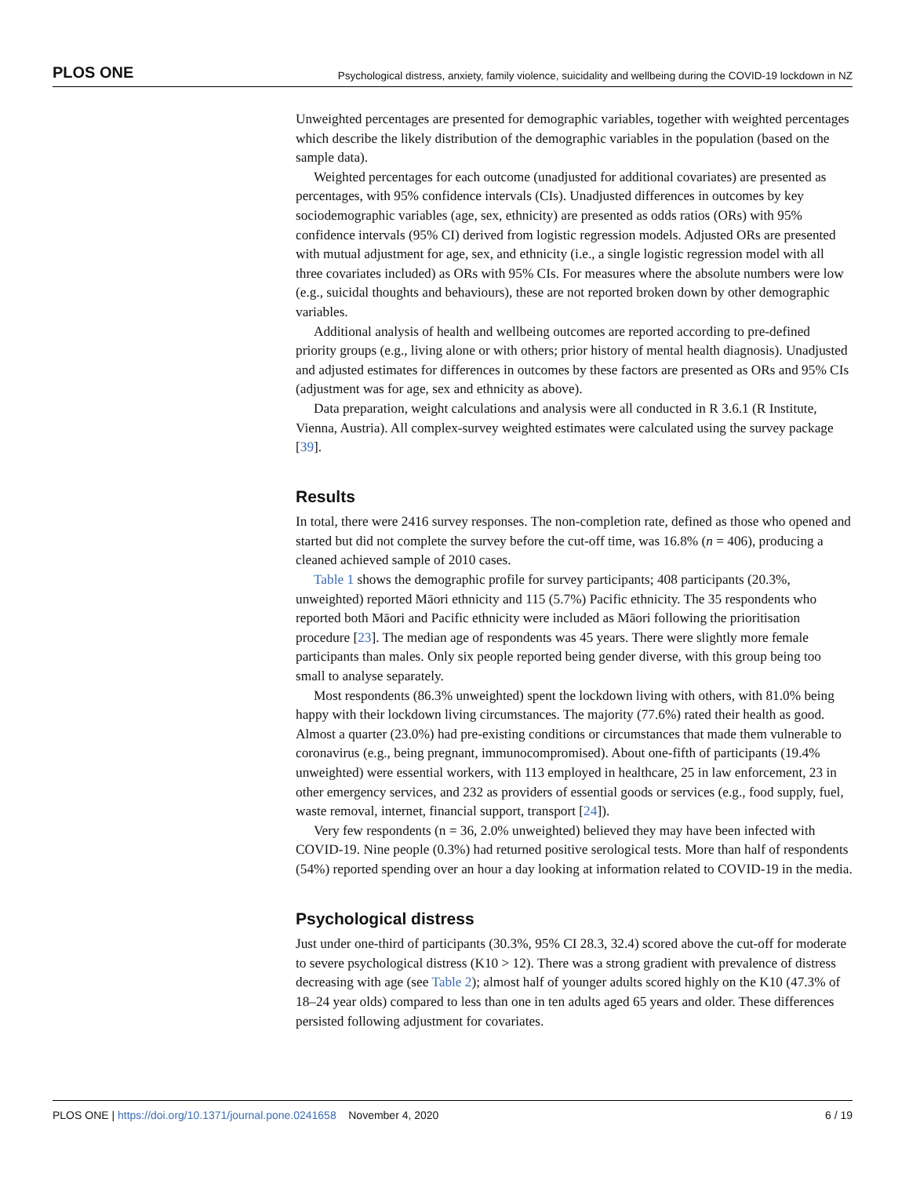PLOS ONE Psychological distress, anxiety, family violence, suicidality and wellbeing during the COVID-19 lockdown in NZ
Unweighted percentages are presented for demographic variables, together with weighted percentages which describe the likely distribution of the demographic variables in the population (based on the sample data).
Weighted percentages for each outcome (unadjusted for additional covariates) are presented as percentages, with 95% confidence intervals (CIs). Unadjusted differences in outcomes by key sociodemographic variables (age, sex, ethnicity) are presented as odds ratios (ORs) with 95% confidence intervals (95% CI) derived from logistic regression models. Adjusted ORs are presented with mutual adjustment for age, sex, and ethnicity (i.e., a single logistic regression model with all three covariates included) as ORs with 95% CIs. For measures where the absolute numbers were low (e.g., suicidal thoughts and behaviours), these are not reported broken down by other demographic variables.
Additional analysis of health and wellbeing outcomes are reported according to pre-defined priority groups (e.g., living alone or with others; prior history of mental health diagnosis). Unadjusted and adjusted estimates for differences in outcomes by these factors are presented as ORs and 95% CIs (adjustment was for age, sex and ethnicity as above).
Data preparation, weight calculations and analysis were all conducted in R 3.6.1 (R Institute, Vienna, Austria). All complex-survey weighted estimates were calculated using the survey package [39].
Results
In total, there were 2416 survey responses. The non-completion rate, defined as those who opened and started but did not complete the survey before the cut-off time, was 16.8% (n = 406), producing a cleaned achieved sample of 2010 cases.
Table 1 shows the demographic profile for survey participants; 408 participants (20.3%, unweighted) reported Māori ethnicity and 115 (5.7%) Pacific ethnicity. The 35 respondents who reported both Māori and Pacific ethnicity were included as Māori following the prioritisation procedure [23]. The median age of respondents was 45 years. There were slightly more female participants than males. Only six people reported being gender diverse, with this group being too small to analyse separately.
Most respondents (86.3% unweighted) spent the lockdown living with others, with 81.0% being happy with their lockdown living circumstances. The majority (77.6%) rated their health as good. Almost a quarter (23.0%) had pre-existing conditions or circumstances that made them vulnerable to coronavirus (e.g., being pregnant, immunocompromised). About one-fifth of participants (19.4% unweighted) were essential workers, with 113 employed in healthcare, 25 in law enforcement, 23 in other emergency services, and 232 as providers of essential goods or services (e.g., food supply, fuel, waste removal, internet, financial support, transport [24]).
Very few respondents (n = 36, 2.0% unweighted) believed they may have been infected with COVID-19. Nine people (0.3%) had returned positive serological tests. More than half of respondents (54%) reported spending over an hour a day looking at information related to COVID-19 in the media.
Psychological distress
Just under one-third of participants (30.3%, 95% CI 28.3, 32.4) scored above the cut-off for moderate to severe psychological distress (K10 > 12). There was a strong gradient with prevalence of distress decreasing with age (see Table 2); almost half of younger adults scored highly on the K10 (47.3% of 18–24 year olds) compared to less than one in ten adults aged 65 years and older. These differences persisted following adjustment for covariates.
PLOS ONE | https://doi.org/10.1371/journal.pone.0241658 November 4, 2020 6 / 19